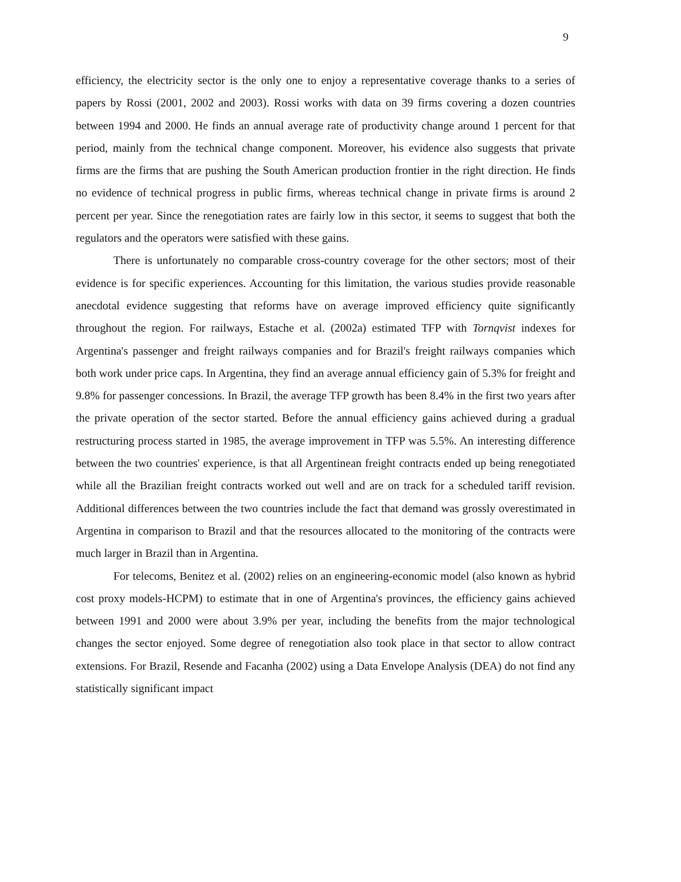9
efficiency, the electricity sector is the only one to enjoy a representative coverage thanks to a series of papers by Rossi (2001, 2002 and 2003). Rossi works with data on 39 firms covering a dozen countries between 1994 and 2000. He finds an annual average rate of productivity change around 1 percent for that period, mainly from the technical change component. Moreover, his evidence also suggests that private firms are the firms that are pushing the South American production frontier in the right direction. He finds no evidence of technical progress in public firms, whereas technical change in private firms is around 2 percent per year. Since the renegotiation rates are fairly low in this sector, it seems to suggest that both the regulators and the operators were satisfied with these gains.
There is unfortunately no comparable cross-country coverage for the other sectors; most of their evidence is for specific experiences. Accounting for this limitation, the various studies provide reasonable anecdotal evidence suggesting that reforms have on average improved efficiency quite significantly throughout the region. For railways, Estache et al. (2002a) estimated TFP with Tornqvist indexes for Argentina's passenger and freight railways companies and for Brazil's freight railways companies which both work under price caps. In Argentina, they find an average annual efficiency gain of 5.3% for freight and 9.8% for passenger concessions. In Brazil, the average TFP growth has been 8.4% in the first two years after the private operation of the sector started. Before the annual efficiency gains achieved during a gradual restructuring process started in 1985, the average improvement in TFP was 5.5%. An interesting difference between the two countries' experience, is that all Argentinean freight contracts ended up being renegotiated while all the Brazilian freight contracts worked out well and are on track for a scheduled tariff revision. Additional differences between the two countries include the fact that demand was grossly overestimated in Argentina in comparison to Brazil and that the resources allocated to the monitoring of the contracts were much larger in Brazil than in Argentina.
For telecoms, Benitez et al. (2002) relies on an engineering-economic model (also known as hybrid cost proxy models-HCPM) to estimate that in one of Argentina's provinces, the efficiency gains achieved between 1991 and 2000 were about 3.9% per year, including the benefits from the major technological changes the sector enjoyed. Some degree of renegotiation also took place in that sector to allow contract extensions. For Brazil, Resende and Facanha (2002) using a Data Envelope Analysis (DEA) do not find any statistically significant impact